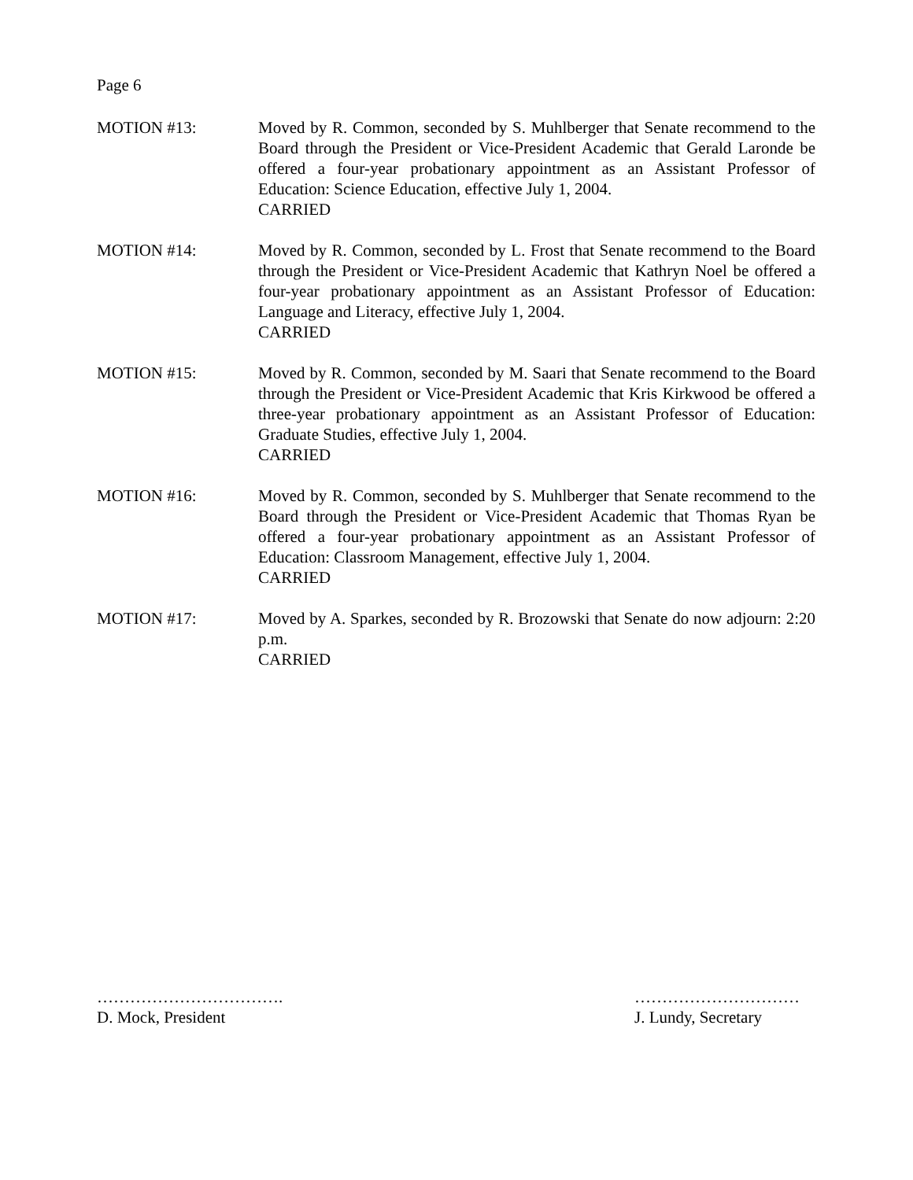Page 6
MOTION #13: Moved by R. Common, seconded by S. Muhlberger that Senate recommend to the Board through the President or Vice-President Academic that Gerald Laronde be offered a four-year probationary appointment as an Assistant Professor of Education: Science Education, effective July 1, 2004.
CARRIED
MOTION #14: Moved by R. Common, seconded by L. Frost that Senate recommend to the Board through the President or Vice-President Academic that Kathryn Noel be offered a four-year probationary appointment as an Assistant Professor of Education: Language and Literacy, effective July 1, 2004.
CARRIED
MOTION #15: Moved by R. Common, seconded by M. Saari that Senate recommend to the Board through the President or Vice-President Academic that Kris Kirkwood be offered a three-year probationary appointment as an Assistant Professor of Education: Graduate Studies, effective July 1, 2004.
CARRIED
MOTION #16: Moved by R. Common, seconded by S. Muhlberger that Senate recommend to the Board through the President or Vice-President Academic that Thomas Ryan be offered a four-year probationary appointment as an Assistant Professor of Education: Classroom Management, effective July 1, 2004.
CARRIED
MOTION #17: Moved by A. Sparkes, seconded by R. Brozowski that Senate do now adjourn: 2:20 p.m.
CARRIED
…………………………….
D. Mock, President
…………………………
J. Lundy, Secretary